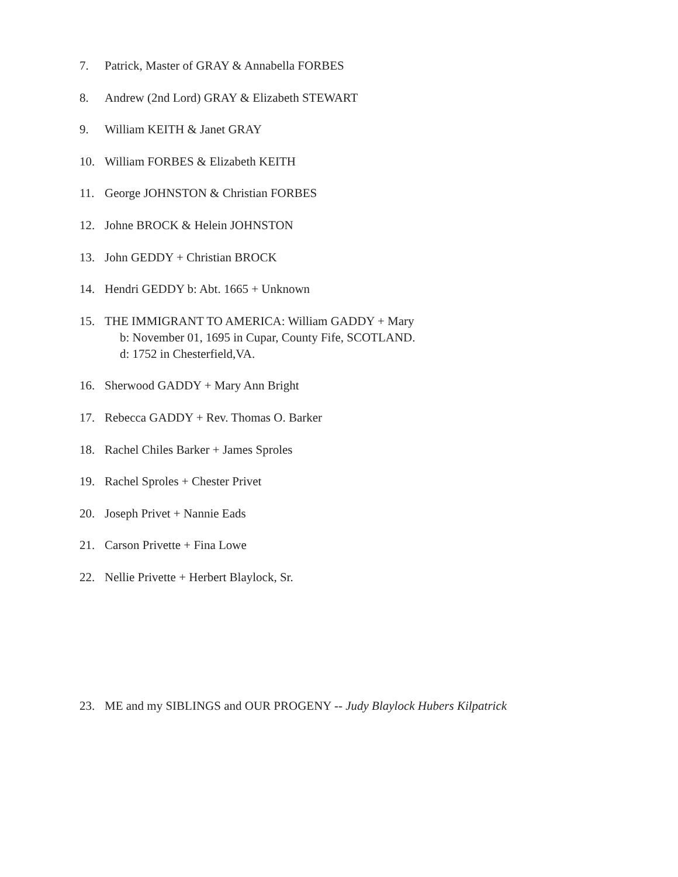7. Patrick, Master of GRAY & Annabella FORBES
8. Andrew (2nd Lord) GRAY & Elizabeth STEWART
9. William KEITH & Janet GRAY
10. William FORBES & Elizabeth KEITH
11. George JOHNSTON & Christian FORBES
12. Johne BROCK & Helein JOHNSTON
13. John GEDDY + Christian BROCK
14. Hendri GEDDY b: Abt. 1665 + Unknown
15. THE IMMIGRANT TO AMERICA: William GADDY + Mary
b: November 01, 1695 in Cupar, County Fife, SCOTLAND.
d: 1752 in Chesterfield,VA.
16. Sherwood GADDY + Mary Ann Bright
17. Rebecca GADDY + Rev. Thomas O. Barker
18. Rachel Chiles Barker + James Sproles
19. Rachel Sproles + Chester Privet
20. Joseph Privet + Nannie Eads
21. Carson Privette + Fina Lowe
22. Nellie Privette + Herbert Blaylock, Sr.
23. ME and my SIBLINGS and OUR PROGENY -- Judy Blaylock Hubers Kilpatrick